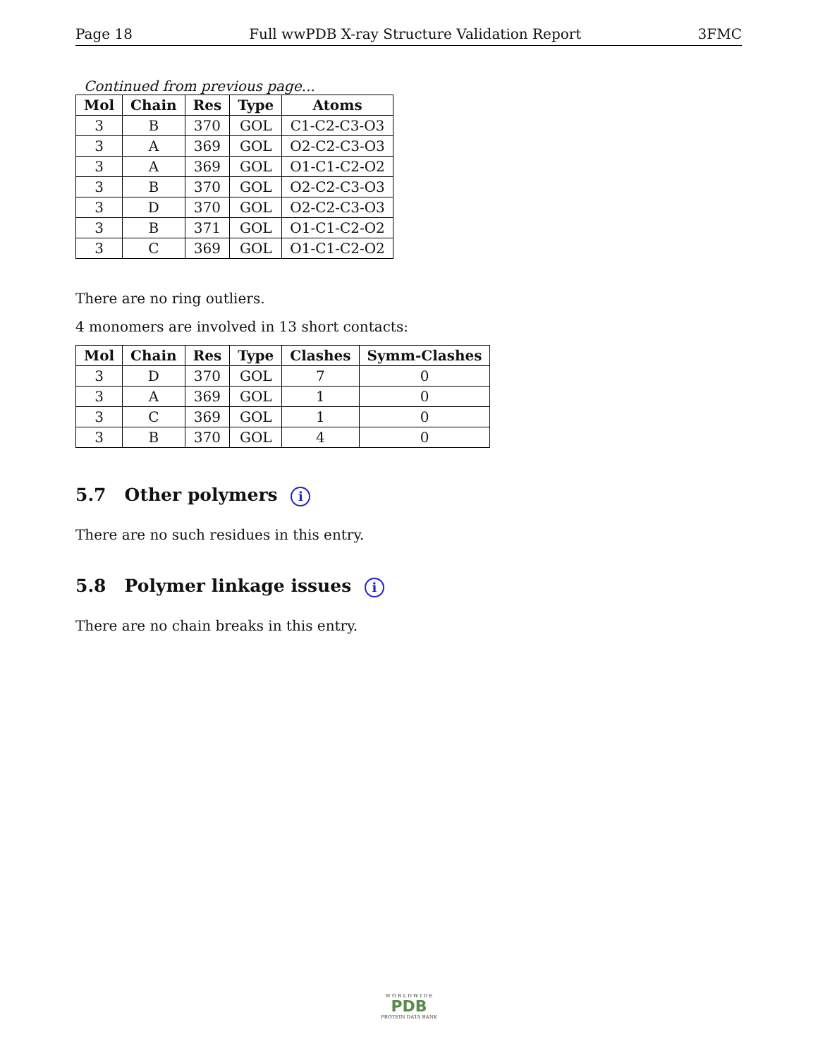Page 18 Full wwPDB X-ray Structure Validation Report 3FMC
Continued from previous page...
| Mol | Chain | Res | Type | Atoms |
| --- | --- | --- | --- | --- |
| 3 | B | 370 | GOL | C1-C2-C3-O3 |
| 3 | A | 369 | GOL | O2-C2-C3-O3 |
| 3 | A | 369 | GOL | O1-C1-C2-O2 |
| 3 | B | 370 | GOL | O2-C2-C3-O3 |
| 3 | D | 370 | GOL | O2-C2-C3-O3 |
| 3 | B | 371 | GOL | O1-C1-C2-O2 |
| 3 | C | 369 | GOL | O1-C1-C2-O2 |
There are no ring outliers.
4 monomers are involved in 13 short contacts:
| Mol | Chain | Res | Type | Clashes | Symm-Clashes |
| --- | --- | --- | --- | --- | --- |
| 3 | D | 370 | GOL | 7 | 0 |
| 3 | A | 369 | GOL | 1 | 0 |
| 3 | C | 369 | GOL | 1 | 0 |
| 3 | B | 370 | GOL | 4 | 0 |
5.7 Other polymers i
There are no such residues in this entry.
5.8 Polymer linkage issues i
There are no chain breaks in this entry.
W O R L D W I D E
PDB
PROTEIN DATA BANK